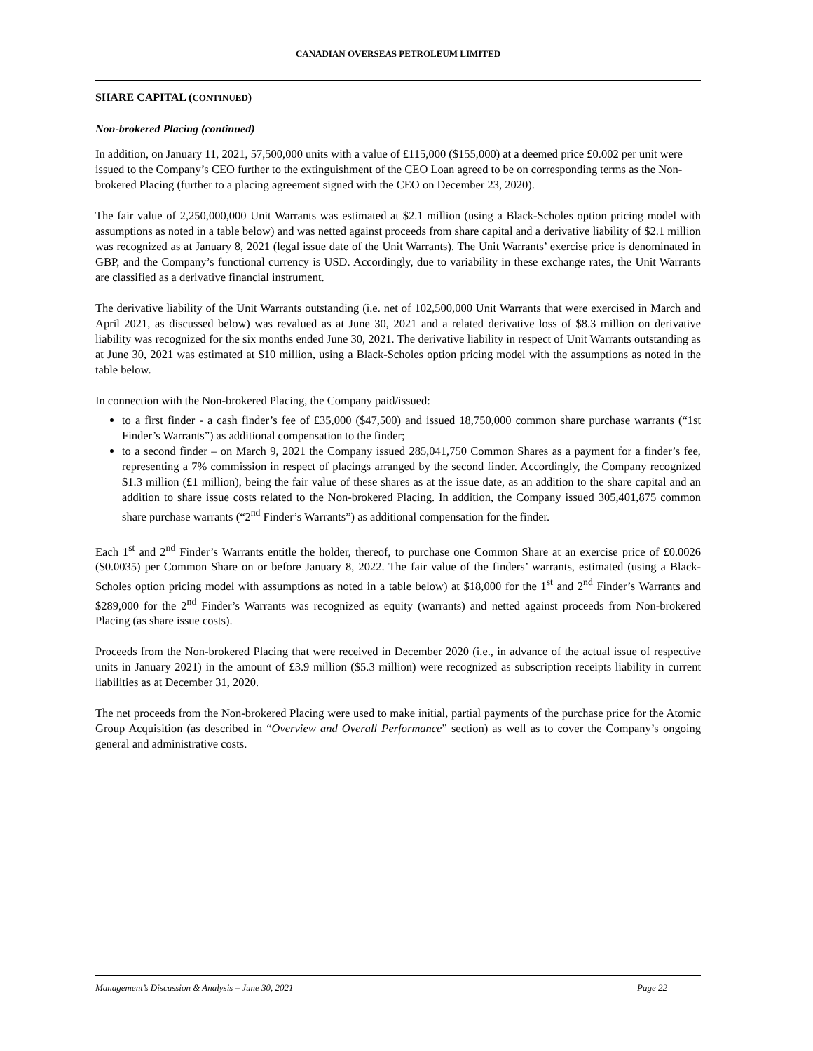CANADIAN OVERSEAS PETROLEUM LIMITED
SHARE CAPITAL (CONTINUED)
Non-brokered Placing (continued)
In addition, on January 11, 2021, 57,500,000 units with a value of £115,000 ($155,000) at a deemed price £0.002 per unit were issued to the Company’s CEO further to the extinguishment of the CEO Loan agreed to be on corresponding terms as the Non-brokered Placing (further to a placing agreement signed with the CEO on December 23, 2020).
The fair value of 2,250,000,000 Unit Warrants was estimated at $2.1 million (using a Black-Scholes option pricing model with assumptions as noted in a table below) and was netted against proceeds from share capital and a derivative liability of $2.1 million was recognized as at January 8, 2021 (legal issue date of the Unit Warrants). The Unit Warrants’ exercise price is denominated in GBP, and the Company’s functional currency is USD. Accordingly, due to variability in these exchange rates, the Unit Warrants are classified as a derivative financial instrument.
The derivative liability of the Unit Warrants outstanding (i.e. net of 102,500,000 Unit Warrants that were exercised in March and April 2021, as discussed below) was revalued as at June 30, 2021 and a related derivative loss of $8.3 million on derivative liability was recognized for the six months ended June 30, 2021. The derivative liability in respect of Unit Warrants outstanding as at June 30, 2021 was estimated at $10 million, using a Black-Scholes option pricing model with the assumptions as noted in the table below.
In connection with the Non-brokered Placing, the Company paid/issued:
to a first finder - a cash finder’s fee of £35,000 ($47,500) and issued 18,750,000 common share purchase warrants (“1st Finder’s Warrants”) as additional compensation to the finder;
to a second finder – on March 9, 2021 the Company issued 285,041,750 Common Shares as a payment for a finder’s fee, representing a 7% commission in respect of placings arranged by the second finder. Accordingly, the Company recognized $1.3 million (£1 million), being the fair value of these shares as at the issue date, as an addition to the share capital and an addition to share issue costs related to the Non-brokered Placing. In addition, the Company issued 305,401,875 common share purchase warrants (“2<sup>nd</sup> Finder’s Warrants”) as additional compensation for the finder.
Each 1<sup>st</sup> and 2<sup>nd</sup> Finder’s Warrants entitle the holder, thereof, to purchase one Common Share at an exercise price of £0.0026 ($0.0035) per Common Share on or before January 8, 2022. The fair value of the finders’ warrants, estimated (using a Black-Scholes option pricing model with assumptions as noted in a table below) at $18,000 for the 1<sup>st</sup> and 2<sup>nd</sup> Finder’s Warrants and $289,000 for the 2<sup>nd</sup> Finder’s Warrants was recognized as equity (warrants) and netted against proceeds from Non-brokered Placing (as share issue costs).
Proceeds from the Non-brokered Placing that were received in December 2020 (i.e., in advance of the actual issue of respective units in January 2021) in the amount of £3.9 million ($5.3 million) were recognized as subscription receipts liability in current liabilities as at December 31, 2020.
The net proceeds from the Non-brokered Placing were used to make initial, partial payments of the purchase price for the Atomic Group Acquisition (as described in “Overview and Overall Performance” section) as well as to cover the Company’s ongoing general and administrative costs.
Management’s Discussion & Analysis – June 30, 2021 Page 22